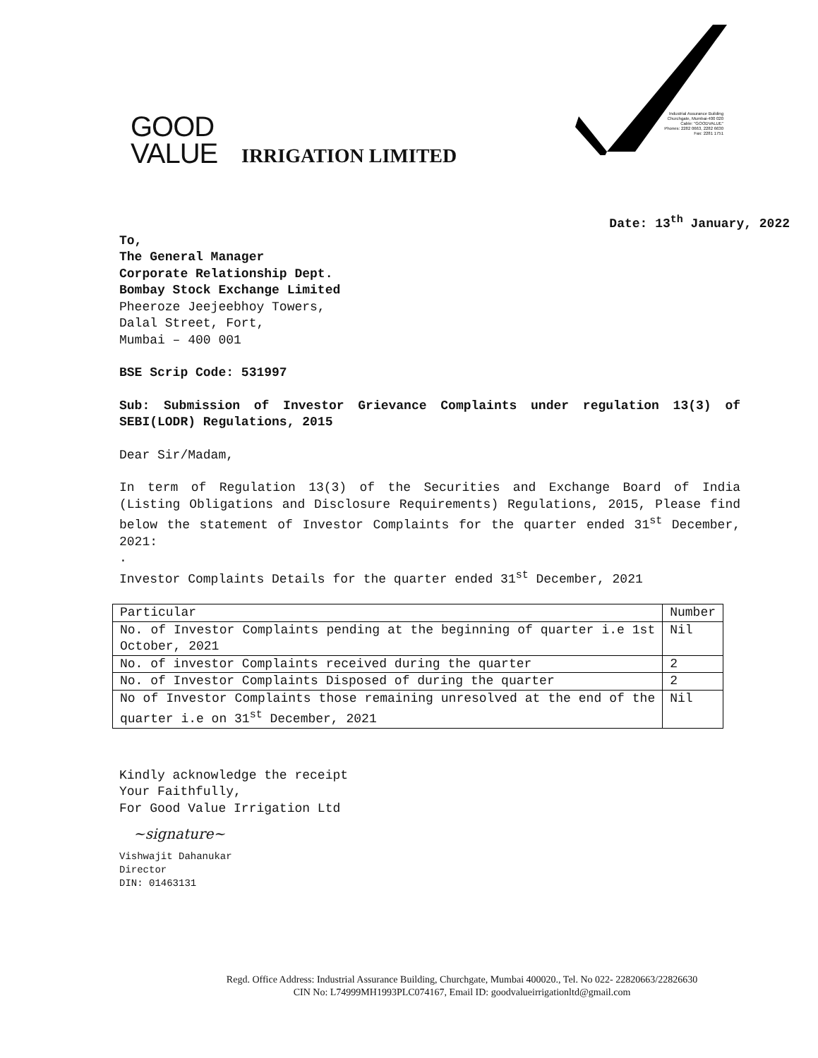Industrial Assurance Building
Churchgate, Mumbai-400 020
Cable: "GOODVALUE"
Phones: 2282 0663, 2282 6630
Fax: 2281 1751
GOOD
VALUE
IRRIGATION LIMITED
Date: 13<sup>th</sup> January, 2022
To,
The General Manager
Corporate Relationship Dept.
Bombay Stock Exchange Limited
Pheeroze Jeejeebhoy Towers,
Dalal Street, Fort,
Mumbai – 400 001
BSE Scrip Code: 531997
Sub: Submission of Investor Grievance Complaints under regulation 13(3) of SEBI(LODR) Regulations, 2015
Dear Sir/Madam,
In term of Regulation 13(3) of the Securities and Exchange Board of India (Listing Obligations and Disclosure Requirements) Regulations, 2015, Please find below the statement of Investor Complaints for the quarter ended 31<sup>st</sup> December, 2021:
.
Investor Complaints Details for the quarter ended 31<sup>st</sup> December, 2021
| Particular | Number |
| No. of Investor Complaints pending at the beginning of quarter i.e 1st October, 2021 | Nil |
| No. of investor Complaints received during the quarter | 2 |
| No. of Investor Complaints Disposed of during the quarter | 2 |
| No of Investor Complaints those remaining unresolved at the end of the quarter i.e on 31<sup>st</sup> December, 2021 | Nil |
Kindly acknowledge the receipt
Your Faithfully,
For Good Value Irrigation Ltd
~signature~
Vishwajit Dahanukar
Director
DIN: 01463131
Regd. Office Address: Industrial Assurance Building, Churchgate, Mumbai 400020., Tel. No 022- 22820663/22826630
CIN No: L74999MH1993PLC074167, Email ID: goodvalueirrigationltd@gmail.com